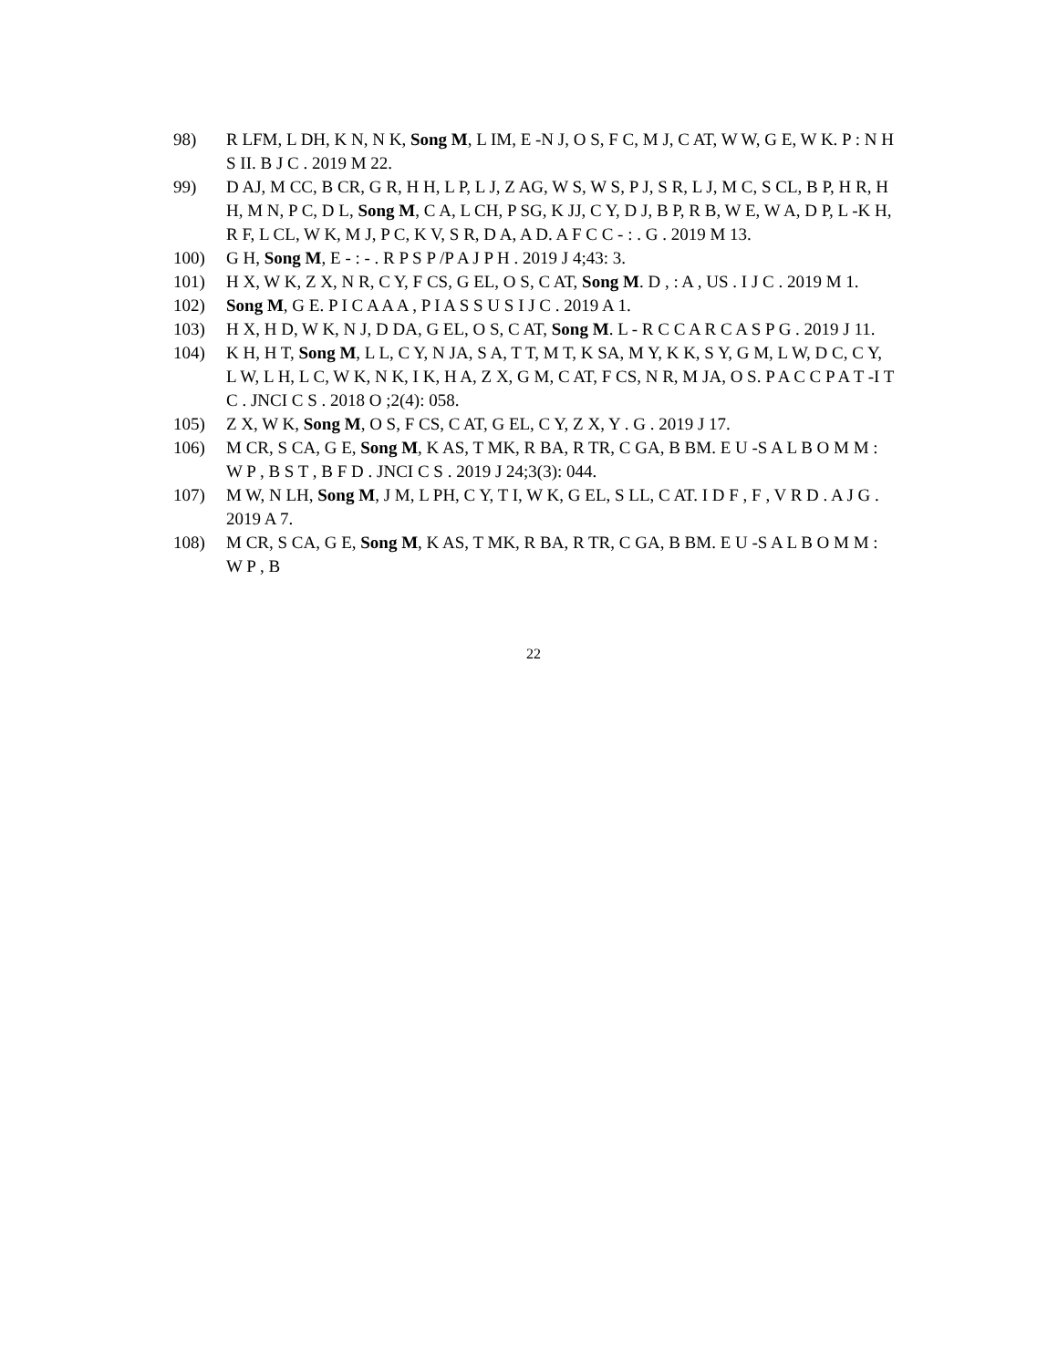98) R LFM, L DH, K N, N K, Song M, L IM, E -N J, O S, F C, M J, C AT, W W, G E, W K. P : N H S II. B J C . 2019 M 22.
99) D AJ, M CC, B CR, G R, H H, L P, L J, Z AG, W S, W S, P J, S R, L J, M C, S CL, B P, H R, H H, M N, P C, D L, Song M, C A, L CH, P SG, K JJ, C Y, D J, B P, R B, W E, W A, D P, L -K H, R F, L CL, W K, M J, P C, K V, S R, D A, A D. A F C C - : . G . 2019 M 13.
100) G H, Song M, E - : - . R P S P /P A J P H . 2019 J 4;43: 3.
101) H X, W K, Z X, N R, C Y, F CS, G EL, O S, C AT, Song M. D , : A , US . I J C . 2019 M 1.
102) Song M, G E. P I C A A A , P I A S S U S I J C . 2019 A 1.
103) H X, H D, W K, N J, D DA, G EL, O S, C AT, Song M. L - R C C A R C A S P G . 2019 J 11.
104) K H, H T, Song M, L L, C Y, N JA, S A, T T, M T, K SA, M Y, K K, S Y, G M, L W, D C, C Y, L W, L H, L C, W K, N K, I K, H A, Z X, G M, C AT, F CS, N R, M JA, O S. P A C C P A T -I T C . JNCI C S . 2018 O ;2(4): 058.
105) Z X, W K, Song M, O S, F CS, C AT, G EL, C Y, Z X, Y . G . 2019 J 17.
106) M CR, S CA, G E, Song M, K AS, T MK, R BA, R TR, C GA, B BM. E U -S A L B O M M : W P , B S T , B F D . JNCI C S . 2019 J 24;3(3): 044.
107) M W, N LH, Song M, J M, L PH, C Y, T I, W K, G EL, S LL, C AT. I D F , F , V R D . A J G . 2019 A 7.
108) M CR, S CA, G E, Song M, K AS, T MK, R BA, R TR, C GA, B BM. E U -S A L B O M M : W P , B
22